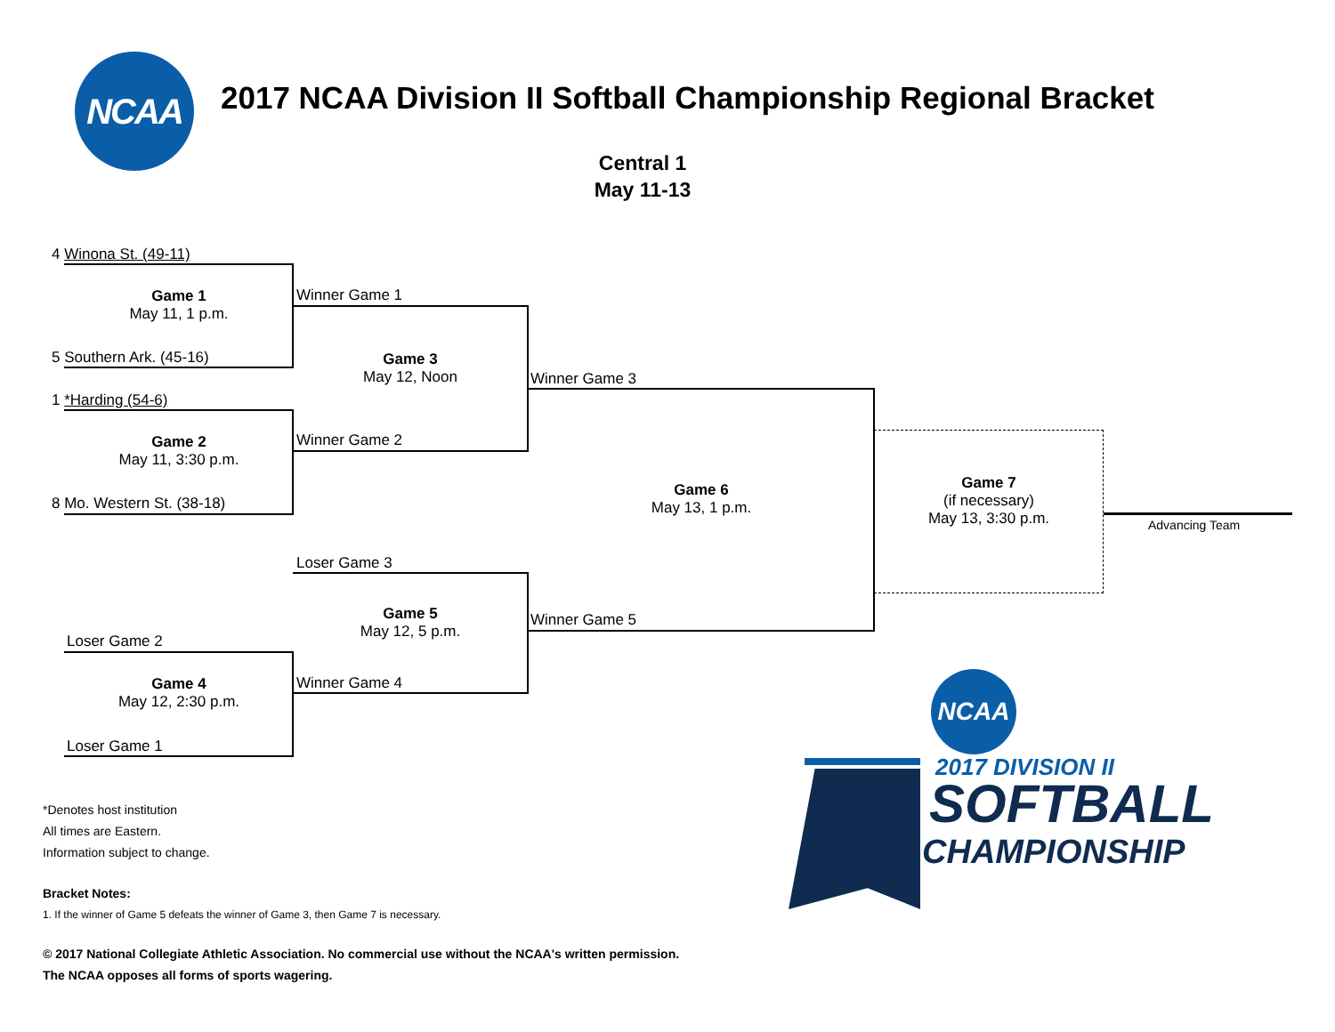NCAA
2017 NCAA Division II Softball Championship Regional Bracket
Central 1
May 11-13
4 Winona St. (49-11)
Winner Game 1
Game 1
May 11, 1 p.m.
5 Southern Ark. (45-16)
Game 3
May 12, Noon
Winner Game 3
1 *Harding (54-6)
Winner Game 2
Game 2
May 11, 3:30 p.m.
Game 7
(if necessary)
May 13, 3:30 p.m.
Game 6
May 13, 1 p.m.
8 Mo. Western St. (38-18)
Advancing Team
Loser Game 3
Game 5
May 12, 5 p.m.
Winner Game 5
Loser Game 2
Game 4
May 12, 2:30 p.m.
Winner Game 4
Loser Game 1
*Denotes host institution
All times are Eastern.
Information subject to change.
Bracket Notes:
1. If the winner of Game 5 defeats the winner of Game 3, then Game 7 is necessary.
© 2017 National Collegiate Athletic Association. No commercial use without the NCAA's written permission.
The NCAA opposes all forms of sports wagering.
NCAA
2017 DIVISION II
SOFTBALL
CHAMPIONSHIP